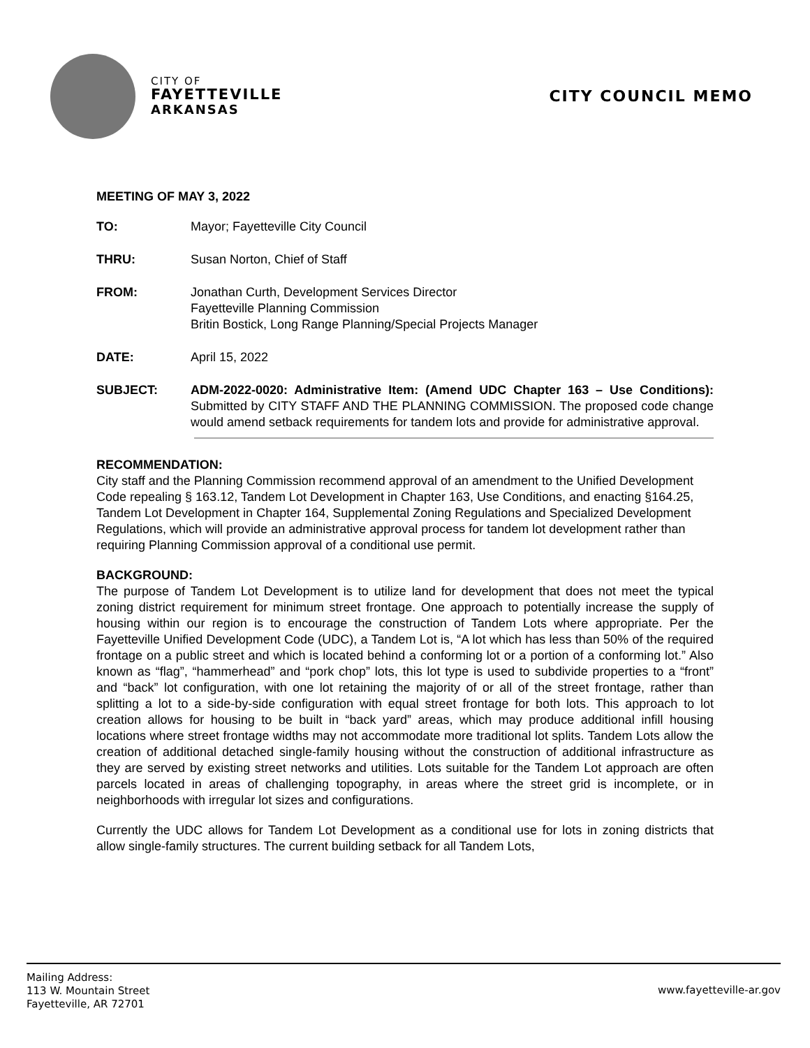CITY OF
FAYETTEVILLE
ARKANSAS
CITY COUNCIL MEMO
MEETING OF MAY 3, 2022
TO: Mayor; Fayetteville City Council
THRU: Susan Norton, Chief of Staff
FROM: Jonathan Curth, Development Services Director
Fayetteville Planning Commission
Britin Bostick, Long Range Planning/Special Projects Manager
DATE: April 15, 2022
SUBJECT: ADM-2022-0020: Administrative Item: (Amend UDC Chapter 163 – Use Conditions): Submitted by CITY STAFF AND THE PLANNING COMMISSION. The proposed code change would amend setback requirements for tandem lots and provide for administrative approval.
RECOMMENDATION:
City staff and the Planning Commission recommend approval of an amendment to the Unified Development Code repealing § 163.12, Tandem Lot Development in Chapter 163, Use Conditions, and enacting §164.25, Tandem Lot Development in Chapter 164, Supplemental Zoning Regulations and Specialized Development Regulations, which will provide an administrative approval process for tandem lot development rather than requiring Planning Commission approval of a conditional use permit.
BACKGROUND:
The purpose of Tandem Lot Development is to utilize land for development that does not meet the typical zoning district requirement for minimum street frontage. One approach to potentially increase the supply of housing within our region is to encourage the construction of Tandem Lots where appropriate. Per the Fayetteville Unified Development Code (UDC), a Tandem Lot is, “A lot which has less than 50% of the required frontage on a public street and which is located behind a conforming lot or a portion of a conforming lot.” Also known as “flag”, “hammerhead” and “pork chop” lots, this lot type is used to subdivide properties to a “front” and “back” lot configuration, with one lot retaining the majority of or all of the street frontage, rather than splitting a lot to a side-by-side configuration with equal street frontage for both lots. This approach to lot creation allows for housing to be built in “back yard” areas, which may produce additional infill housing locations where street frontage widths may not accommodate more traditional lot splits. Tandem Lots allow the creation of additional detached single-family housing without the construction of additional infrastructure as they are served by existing street networks and utilities. Lots suitable for the Tandem Lot approach are often parcels located in areas of challenging topography, in areas where the street grid is incomplete, or in neighborhoods with irregular lot sizes and configurations.
Currently the UDC allows for Tandem Lot Development as a conditional use for lots in zoning districts that allow single-family structures. The current building setback for all Tandem Lots,
Mailing Address:
113 W. Mountain Street
Fayetteville, AR 72701
www.fayetteville-ar.gov